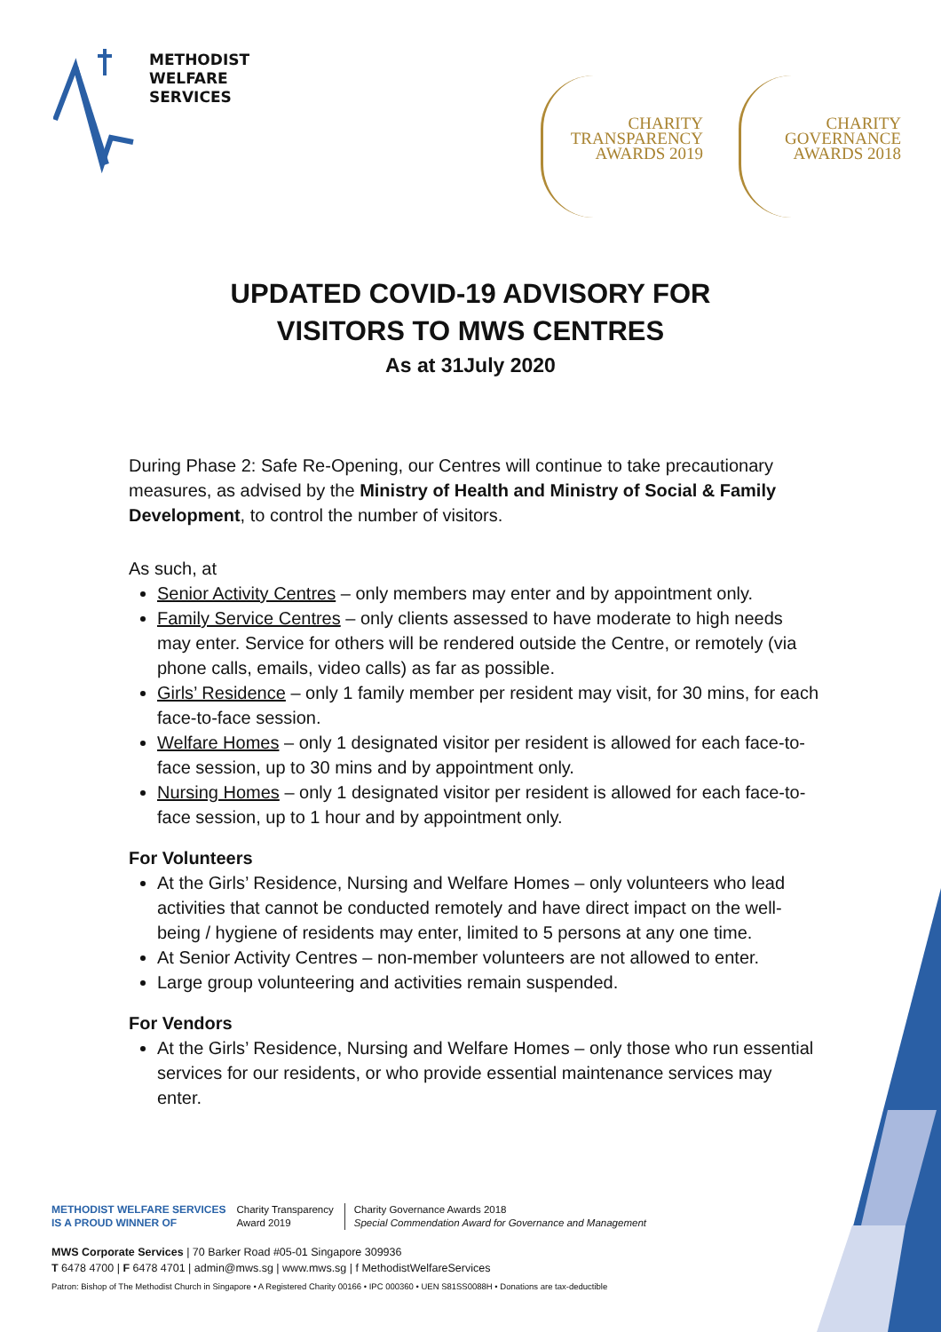METHODIST
WELFARE
SERVICES
CHARITY
TRANSPARENCY
AWARDS 2019
CHARITY
GOVERNANCE
AWARDS 2018
UPDATED COVID-19 ADVISORY FOR
VISITORS TO MWS CENTRES
As at 31July 2020
During Phase 2: Safe Re-Opening, our Centres will continue to take precautionary measures, as advised by the Ministry of Health and Ministry of Social & Family Development, to control the number of visitors.
As such, at
Senior Activity Centres – only members may enter and by appointment only.
Family Service Centres – only clients assessed to have moderate to high needs may enter. Service for others will be rendered outside the Centre, or remotely (via phone calls, emails, video calls) as far as possible.
Girls’ Residence – only 1 family member per resident may visit, for 30 mins, for each face-to-face session.
Welfare Homes – only 1 designated visitor per resident is allowed for each face-to-face session, up to 30 mins and by appointment only.
Nursing Homes – only 1 designated visitor per resident is allowed for each face-to-face session, up to 1 hour and by appointment only.
For Volunteers
At the Girls’ Residence, Nursing and Welfare Homes – only volunteers who lead activities that cannot be conducted remotely and have direct impact on the well-being / hygiene of residents may enter, limited to 5 persons at any one time.
At Senior Activity Centres – non-member volunteers are not allowed to enter.
Large group volunteering and activities remain suspended.
For Vendors
At the Girls’ Residence, Nursing and Welfare Homes – only those who run essential services for our residents, or who provide essential maintenance services may enter.
METHODIST WELFARE SERVICES
IS A PROUD WINNER OF
Charity Transparency
Award 2019
Charity Governance Awards 2018
Special Commendation Award for Governance and Management
MWS Corporate Services | 70 Barker Road #05-01 Singapore 309936
T 6478 4700 | F 6478 4701 | admin@mws.sg | www.mws.sg | f MethodistWelfareServices
Patron: Bishop of The Methodist Church in Singapore • A Registered Charity 00166 • IPC 000360 • UEN S81SS0088H • Donations are tax-deductible